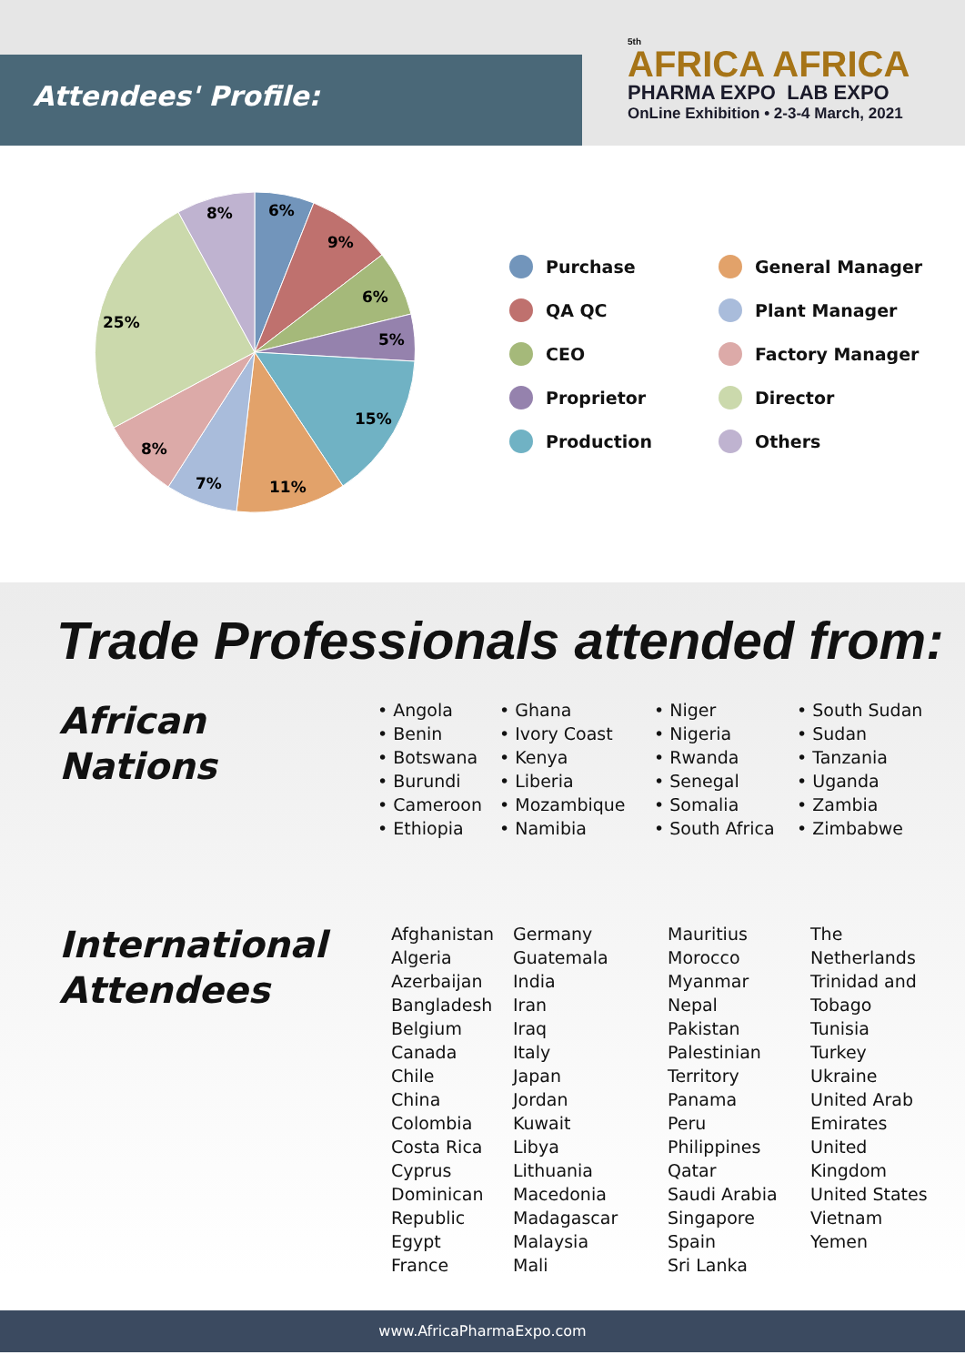Attendees' Profile:
5th
AFRICA AFRICA
PHARMA EXPO LAB EXPO
OnLine Exhibition • 2-3-4 March, 2021
6%
9%
6%
5%
15%
11%
7%
8%
25%
8%
Purchase
General Manager
QA QC
Plant Manager
CEO
Factory Manager
Proprietor
Director
Production
Others
Trade Professionals attended from:
African
Nations
• Angola
• Benin
• Botswana
• Burundi
• Cameroon
• Ethiopia
• Ghana
• Ivory Coast
• Kenya
• Liberia
• Mozambique
• Namibia
• Niger
• Nigeria
• Rwanda
• Senegal
• Somalia
• South Africa
• South Sudan
• Sudan
• Tanzania
• Uganda
• Zambia
• Zimbabwe
International
Attendees
Afghanistan
Algeria
Azerbaijan
Bangladesh
Belgium
Canada
Chile
China
Colombia
Costa Rica
Cyprus
Dominican
Republic
Egypt
France
Germany
Guatemala
India
Iran
Iraq
Italy
Japan
Jordan
Kuwait
Libya
Lithuania
Macedonia
Madagascar
Malaysia
Mali
Mauritius
Morocco
Myanmar
Nepal
Pakistan
Palestinian
Territory
Panama
Peru
Philippines
Qatar
Saudi Arabia
Singapore
Spain
Sri Lanka
The
Netherlands
Trinidad and
Tobago
Tunisia
Turkey
Ukraine
United Arab
Emirates
United
Kingdom
United States
Vietnam
Yemen
www.AfricaPharmaExpo.com